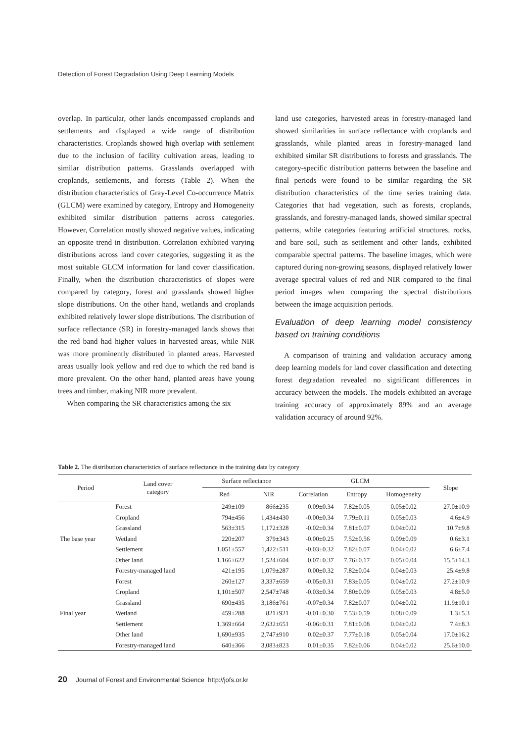Detection of Forest Degradation Using Deep Learning Models
overlap. In particular, other lands encompassed croplands and settlements and displayed a wide range of distribution characteristics. Croplands showed high overlap with settlement due to the inclusion of facility cultivation areas, leading to similar distribution patterns. Grasslands overlapped with croplands, settlements, and forests (Table 2). When the distribution characteristics of Gray-Level Co-occurrence Matrix (GLCM) were examined by category, Entropy and Homogeneity exhibited similar distribution patterns across categories. However, Correlation mostly showed negative values, indicating an opposite trend in distribution. Correlation exhibited varying distributions across land cover categories, suggesting it as the most suitable GLCM information for land cover classification. Finally, when the distribution characteristics of slopes were compared by category, forest and grasslands showed higher slope distributions. On the other hand, wetlands and croplands exhibited relatively lower slope distributions. The distribution of surface reflectance (SR) in forestry-managed lands shows that the red band had higher values in harvested areas, while NIR was more prominently distributed in planted areas. Harvested areas usually look yellow and red due to which the red band is more prevalent. On the other hand, planted areas have young trees and timber, making NIR more prevalent.
When comparing the SR characteristics among the six
land use categories, harvested areas in forestry-managed land showed similarities in surface reflectance with croplands and grasslands, while planted areas in forestry-managed land exhibited similar SR distributions to forests and grasslands. The category-specific distribution patterns between the baseline and final periods were found to be similar regarding the SR distribution characteristics of the time series training data. Categories that had vegetation, such as forests, croplands, grasslands, and forestry-managed lands, showed similar spectral patterns, while categories featuring artificial structures, rocks, and bare soil, such as settlement and other lands, exhibited comparable spectral patterns. The baseline images, which were captured during non-growing seasons, displayed relatively lower average spectral values of red and NIR compared to the final period images when comparing the spectral distributions between the image acquisition periods.
Evaluation of deep learning model consistency based on training conditions
A comparison of training and validation accuracy among deep learning models for land cover classification and detecting forest degradation revealed no significant differences in accuracy between the models. The models exhibited an average training accuracy of approximately 89% and an average validation accuracy of around 92%.
Table 2. The distribution characteristics of surface reflectance in the training data by category
| Period | Land cover category | Surface reflectance | | GLCM | | | Slope |
| --- | --- | --- | --- | --- | --- | --- | --- |
| | | Red | NIR | Correlation | Entropy | Homogeneity | |
| The base year | Forest | 249±109 | 866±235 | 0.09±0.34 | 7.82±0.05 | 0.05±0.02 | 27.0±10.9 |
| | Cropland | 794±456 | 1,434±430 | -0.00±0.34 | 7.79±0.11 | 0.05±0.03 | 4.6±4.9 |
| | Grassland | 563±315 | 1,172±328 | -0.02±0.34 | 7.81±0.07 | 0.04±0.02 | 10.7±9.8 |
| | Wetland | 220±207 | 379±343 | -0.00±0.25 | 7.52±0.56 | 0.09±0.09 | 0.6±3.1 |
| | Settlement | 1,051±557 | 1,422±511 | -0.03±0.32 | 7.82±0.07 | 0.04±0.02 | 6.6±7.4 |
| | Other land | 1,166±622 | 1,524±604 | 0.07±0.37 | 7.76±0.17 | 0.05±0.04 | 15.5±14.3 |
| | Forestry-managed land | 421±195 | 1,079±287 | 0.00±0.32 | 7.82±0.04 | 0.04±0.03 | 25.4±9.8 |
| Final year | Forest | 260±127 | 3,337±659 | -0.05±0.31 | 7.83±0.05 | 0.04±0.02 | 27.2±10.9 |
| | Cropland | 1,101±507 | 2,547±748 | -0.03±0.34 | 7.80±0.09 | 0.05±0.03 | 4.8±5.0 |
| | Grassland | 690±435 | 3,186±761 | -0.07±0.34 | 7.82±0.07 | 0.04±0.02 | 11.9±10.1 |
| | Wetland | 459±288 | 821±921 | -0.01±0.30 | 7.53±0.59 | 0.08±0.09 | 1.3±5.3 |
| | Settlement | 1,369±664 | 2,632±651 | -0.06±0.31 | 7.81±0.08 | 0.04±0.02 | 7.4±8.3 |
| | Other land | 1,690±935 | 2,747±910 | 0.02±0.37 | 7.77±0.18 | 0.05±0.04 | 17.0±16.2 |
| | Forestry-managed land | 640±366 | 3,083±823 | 0.01±0.35 | 7.82±0.06 | 0.04±0.02 | 25.6±10.0 |
20 Journal of Forest and Environmental Science http://jofs.or.kr